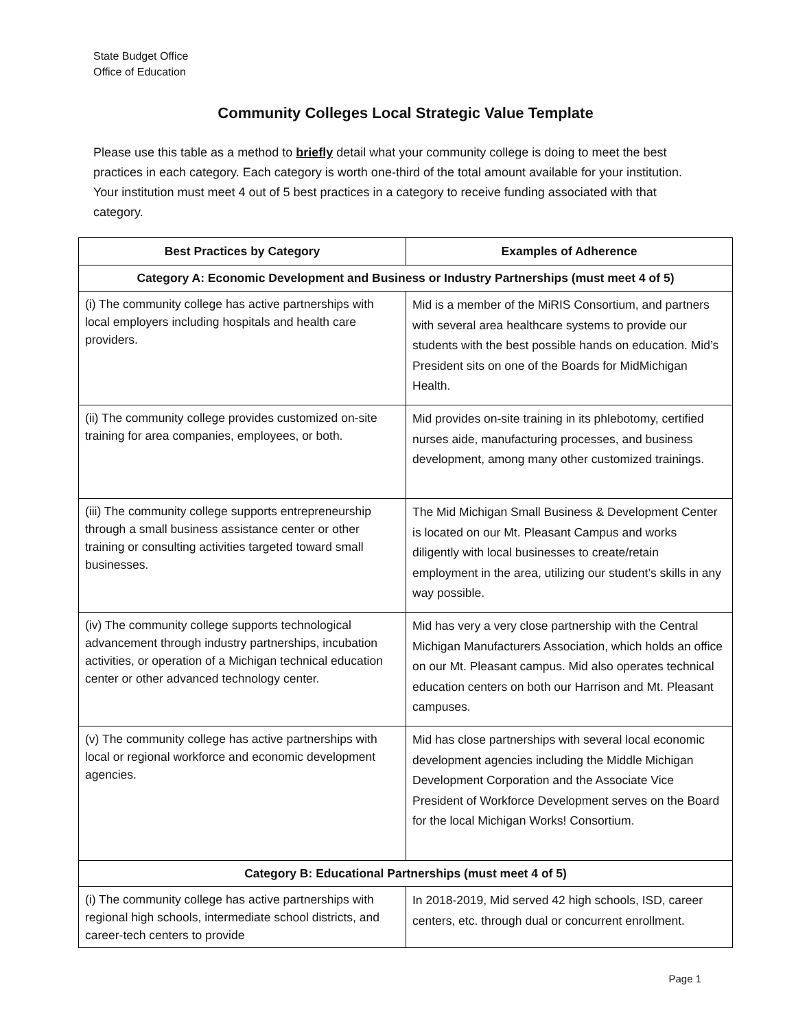State Budget Office
Office of Education
Community Colleges Local Strategic Value Template
Please use this table as a method to briefly detail what your community college is doing to meet the best practices in each category. Each category is worth one-third of the total amount available for your institution. Your institution must meet 4 out of 5 best practices in a category to receive funding associated with that category.
| Best Practices by Category | Examples of Adherence |
| --- | --- |
| Category A: Economic Development and Business or Industry Partnerships (must meet 4 of 5) | |
| (i) The community college has active partnerships with local employers including hospitals and health care providers. | Mid is a member of the MiRIS Consortium, and partners with several area healthcare systems to provide our students with the best possible hands on education. Mid’s President sits on one of the Boards for MidMichigan Health. |
| (ii) The community college provides customized on-site training for area companies, employees, or both. | Mid provides on-site training in its phlebotomy, certified nurses aide, manufacturing processes, and business development, among many other customized trainings. |
| (iii) The community college supports entrepreneurship through a small business assistance center or other training or consulting activities targeted toward small businesses. | The Mid Michigan Small Business & Development Center is located on our Mt. Pleasant Campus and works diligently with local businesses to create/retain employment in the area, utilizing our student’s skills in any way possible. |
| (iv) The community college supports technological advancement through industry partnerships, incubation activities, or operation of a Michigan technical education center or other advanced technology center. | Mid has very a very close partnership with the Central Michigan Manufacturers Association, which holds an office on our Mt. Pleasant campus. Mid also operates technical education centers on both our Harrison and Mt. Pleasant campuses. |
| (v) The community college has active partnerships with local or regional workforce and economic development agencies. | Mid has close partnerships with several local economic development agencies including the Middle Michigan Development Corporation and the Associate Vice President of Workforce Development serves on the Board for the local Michigan Works! Consortium. |
| Category B: Educational Partnerships (must meet 4 of 5) | |
| (i) The community college has active partnerships with regional high schools, intermediate school districts, and career-tech centers to provide | In 2018-2019, Mid served 42 high schools, ISD, career centers, etc. through dual or concurrent enrollment. |
Page 1